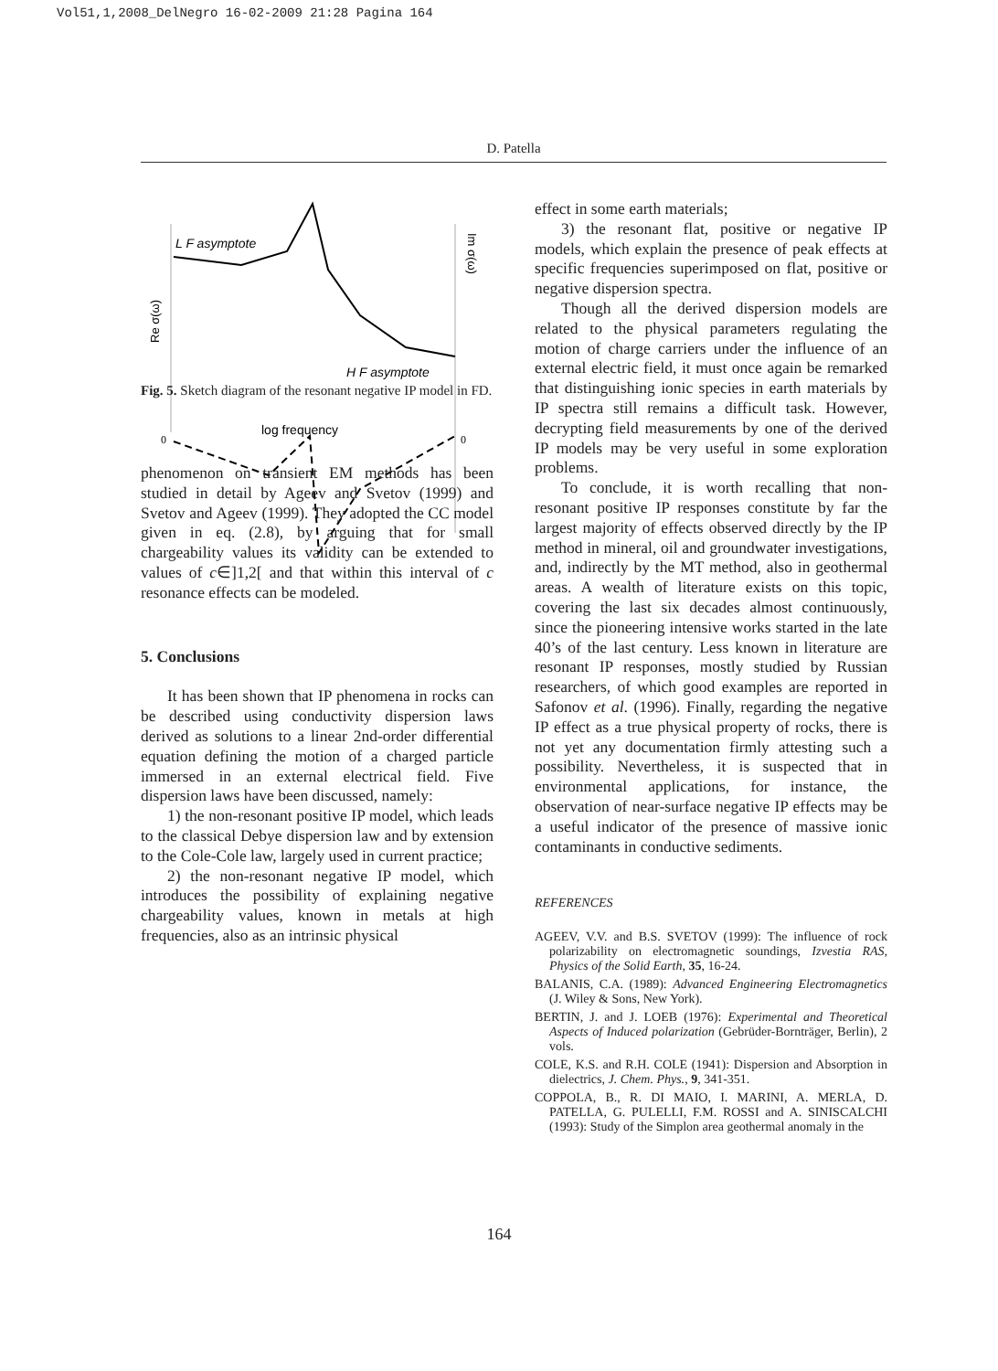Vol51,1,2008_DelNegro 16-02-2009 21:28 Pagina 164
D. Patella
L F asymptote
H F asymptote
log frequency
Re σ(ω)
Im σ(ω)
0
0
Fig. 5. Sketch diagram of the resonant negative IP model in FD.
phenomenon on transient EM methods has been studied in detail by Ageev and Svetov (1999) and Svetov and Ageev (1999). They adopted the CC model given in eq. (2.8), by arguing that for small chargeability values its validity can be extended to values of c∈]1,2[ and that within this interval of c resonance effects can be modeled.
5. Conclusions
It has been shown that IP phenomena in rocks can be described using conductivity dispersion laws derived as solutions to a linear 2nd-order differential equation defining the motion of a charged particle immersed in an external electrical field. Five dispersion laws have been discussed, namely:
1) the non-resonant positive IP model, which leads to the classical Debye dispersion law and by extension to the Cole-Cole law, largely used in current practice;
2) the non-resonant negative IP model, which introduces the possibility of explaining negative chargeability values, known in metals at high frequencies, also as an intrinsic physical
effect in some earth materials;
3) the resonant flat, positive or negative IP models, which explain the presence of peak effects at specific frequencies superimposed on flat, positive or negative dispersion spectra.
Though all the derived dispersion models are related to the physical parameters regulating the motion of charge carriers under the influence of an external electric field, it must once again be remarked that distinguishing ionic species in earth materials by IP spectra still remains a difficult task. However, decrypting field measurements by one of the derived IP models may be very useful in some exploration problems.
To conclude, it is worth recalling that non-resonant positive IP responses constitute by far the largest majority of effects observed directly by the IP method in mineral, oil and groundwater investigations, and, indirectly by the MT method, also in geothermal areas. A wealth of literature exists on this topic, covering the last six decades almost continuously, since the pioneering intensive works started in the late 40’s of the last century. Less known in literature are resonant IP responses, mostly studied by Russian researchers, of which good examples are reported in Safonov et al. (1996). Finally, regarding the negative IP effect as a true physical property of rocks, there is not yet any documentation firmly attesting such a possibility. Nevertheless, it is suspected that in environmental applications, for instance, the observation of near-surface negative IP effects may be a useful indicator of the presence of massive ionic contaminants in conductive sediments.
REFERENCES
AGEEV, V.V. and B.S. SVETOV (1999): The influence of rock polarizability on electromagnetic soundings, Izvestia RAS, Physics of the Solid Earth, 35, 16-24.
BALANIS, C.A. (1989): Advanced Engineering Electromagnetics (J. Wiley & Sons, New York).
BERTIN, J. and J. LOEB (1976): Experimental and Theoretical Aspects of Induced polarization (Gebrüder-Bornträger, Berlin), 2 vols.
COLE, K.S. and R.H. COLE (1941): Dispersion and Absorption in dielectrics, J. Chem. Phys., 9, 341-351.
COPPOLA, B., R. DI MAIO, I. MARINI, A. MERLA, D. PATELLA, G. PULELLI, F.M. ROSSI and A. SINISCALCHI (1993): Study of the Simplon area geothermal anomaly in the
164